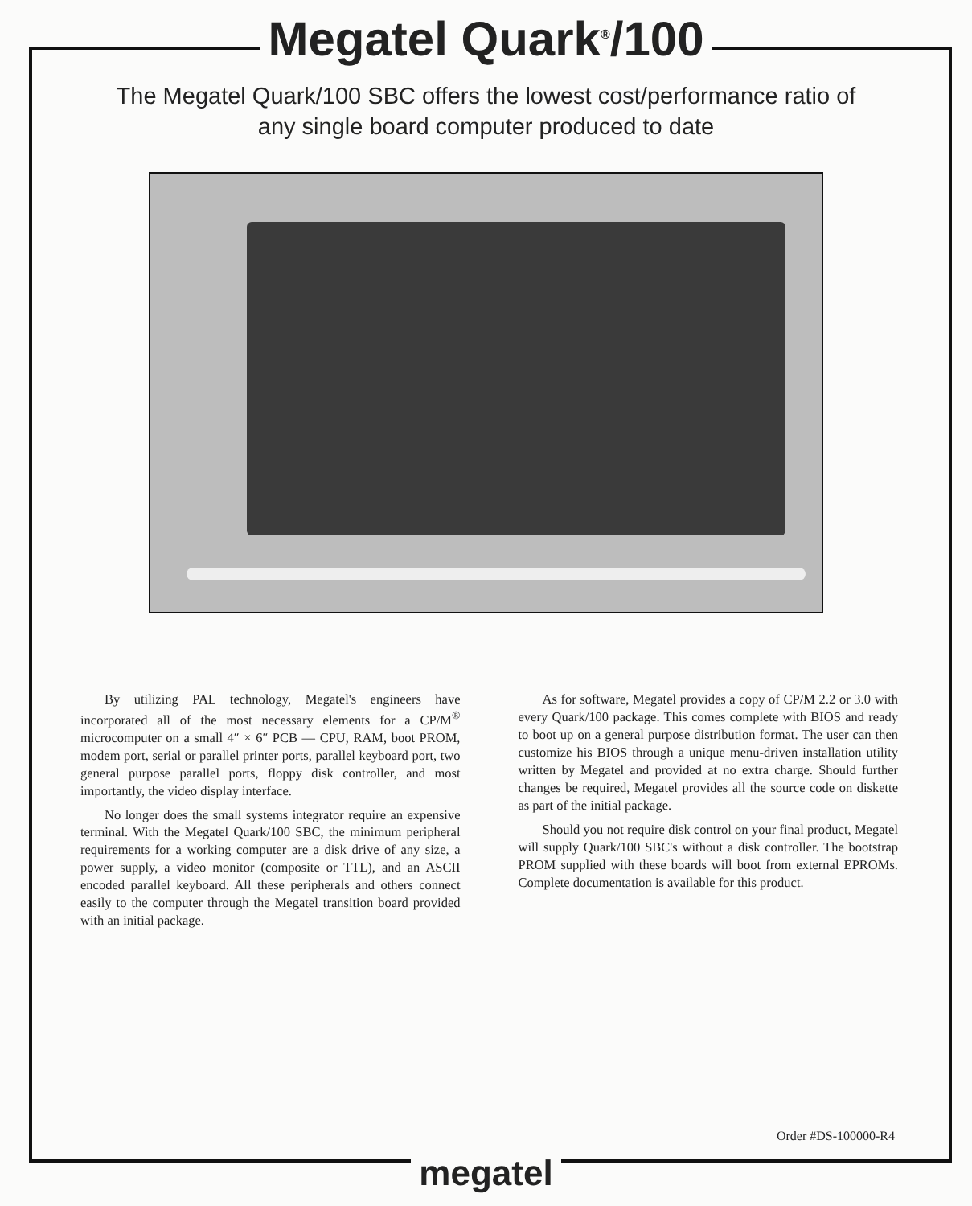Megatel Quark<sup>®</sup>/100
The Megatel Quark/100 SBC offers the lowest cost/performance ratio of any single board computer produced to date
By utilizing PAL technology, Megatel's engineers have incorporated all of the most necessary elements for a CP/M<sup>®</sup> microcomputer on a small 4″ × 6″ PCB — CPU, RAM, boot PROM, modem port, serial or parallel printer ports, parallel keyboard port, two general purpose parallel ports, floppy disk controller, and most importantly, the video display interface.
No longer does the small systems integrator require an expensive terminal. With the Megatel Quark/100 SBC, the minimum peripheral requirements for a working computer are a disk drive of any size, a power supply, a video monitor (composite or TTL), and an ASCII encoded parallel keyboard. All these peripherals and others connect easily to the computer through the Megatel transition board provided with an initial package.
As for software, Megatel provides a copy of CP/M 2.2 or 3.0 with every Quark/100 package. This comes complete with BIOS and ready to boot up on a general purpose distribution format. The user can then customize his BIOS through a unique menu-driven installation utility written by Megatel and provided at no extra charge. Should further changes be required, Megatel provides all the source code on diskette as part of the initial package.
Should you not require disk control on your final product, Megatel will supply Quark/100 SBC's without a disk controller. The bootstrap PROM supplied with these boards will boot from external EPROMs. Complete documentation is available for this product.
Order #DS-100000-R4
megatel